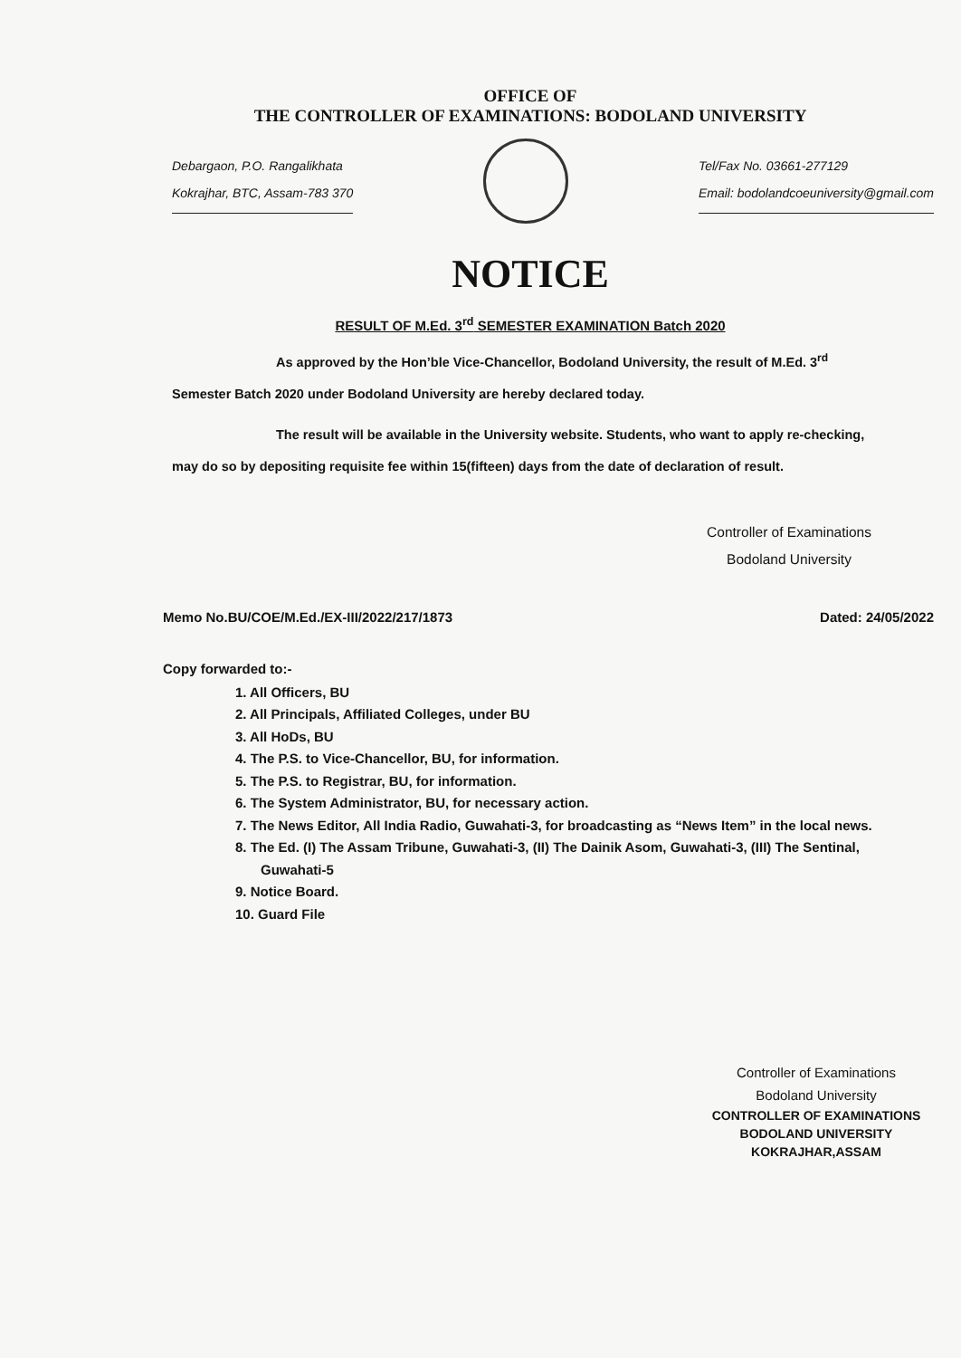OFFICE OF
THE CONTROLLER OF EXAMINATIONS: BODOLAND UNIVERSITY
Debargaon, P.O. Rangalikhata
Kokrajhar, BTC, Assam-783 370
Tel/Fax No. 03661-277129
Email: bodolandcoeuniversity@gmail.com
NOTICE
RESULT OF M.Ed. 3<sup>rd</sup> SEMESTER EXAMINATION Batch 2020
As approved by the Hon’ble Vice-Chancellor, Bodoland University, the result of M.Ed. 3<sup>rd</sup> Semester Batch 2020 under Bodoland University are hereby declared today.
The result will be available in the University website. Students, who want to apply re-checking, may do so by depositing requisite fee within 15(fifteen) days from the date of declaration of result.
Controller of Examinations
Bodoland University
Memo No.BU/COE/M.Ed./EX-III/2022/217/1873 Dated: 24/05/2022
Copy forwarded to:-
1. All Officers, BU
2. All Principals, Affiliated Colleges, under BU
3. All HoDs, BU
4. The P.S. to Vice-Chancellor, BU, for information.
5. The P.S. to Registrar, BU, for information.
6. The System Administrator, BU, for necessary action.
7. The News Editor, All India Radio, Guwahati-3, for broadcasting as “News Item” in the local news.
8. The Ed. (I) The Assam Tribune, Guwahati-3, (II) The Dainik Asom, Guwahati-3, (III) The Sentinal, Guwahati-5
9. Notice Board.
10. Guard File
Controller of Examinations
Bodoland University
CONTROLLER OF EXAMINATIONS
BODOLAND UNIVERSITY
KOKRAJHAR,ASSAM